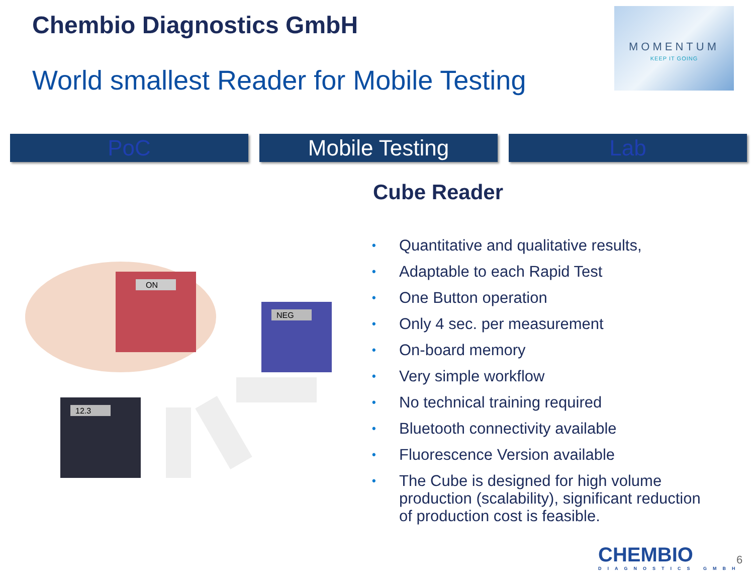Chembio Diagnostics GmbH
World smallest Reader for Mobile Testing
MOMENTUM
KEEP IT GOING
PoC Mobile Testing Lab
Cube Reader
ON
NEG
12.3
• Quantitative and qualitative results,
• Adaptable to each Rapid Test
• One Button operation
• Only 4 sec. per measurement
• On-board memory
• Very simple workflow
• No technical training required
• Bluetooth connectivity available
• Fluorescence Version available
• The Cube is designed for high volume production (scalability), significant reduction of production cost is feasible.
CHEMBIO
DIAGNOSTICS GMBH
6